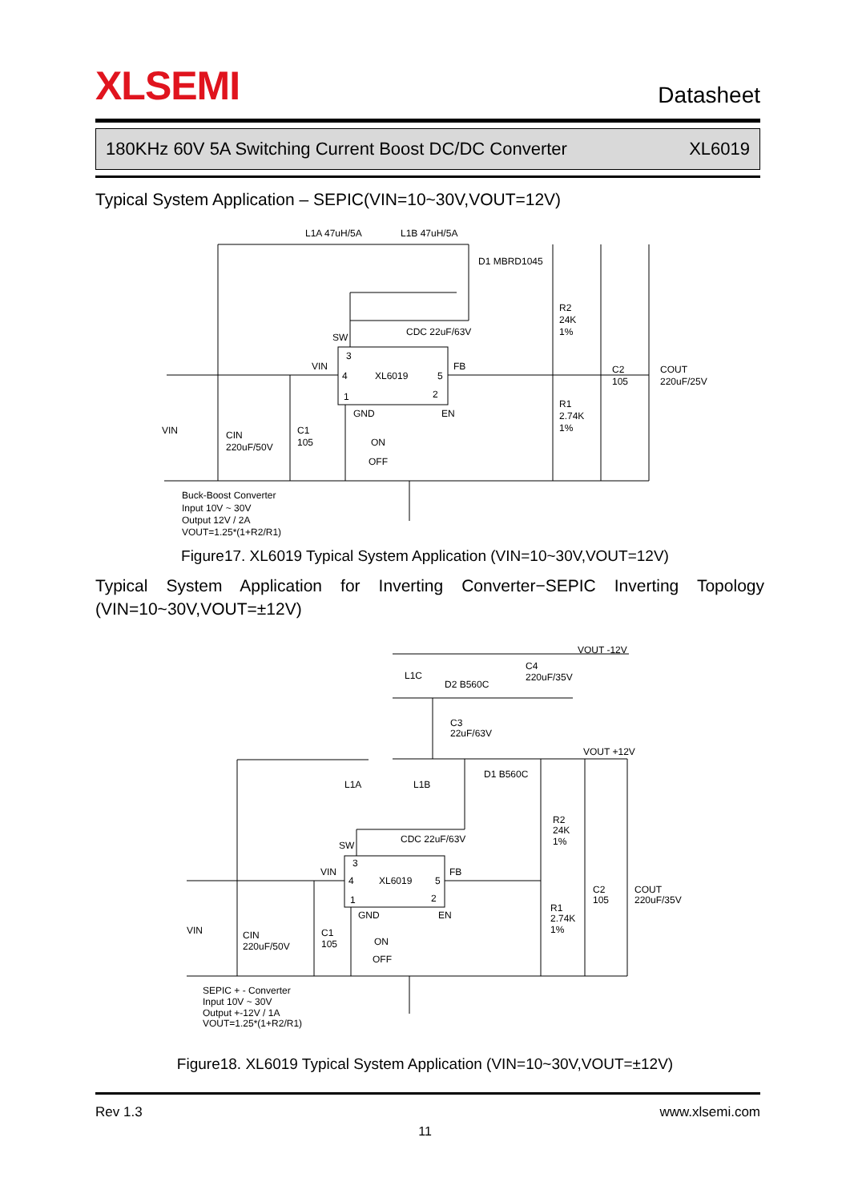XLSEMI
Datasheet
180KHz 60V 5A Switching Current Boost DC/DC Converter XL6019
Typical System Application – SEPIC(VIN=10~30V,VOUT=12V)
L1A 47uH/5A
L1B 47uH/5A
D1 MBRD1045
CDC 22uF/63V
R2
24K
1%
SW
3
VIN
4
XL6019
5
FB
1
2
GND
EN
C2
105
COUT
220uF/25V
R1
2.74K
1%
VIN
CIN
220uF/50V
C1
105
ON
OFF
Buck-Boost Converter
Input 10V ~ 30V
Output 12V / 2A
VOUT=1.25*(1+R2/R1)
Figure17. XL6019 Typical System Application (VIN=10~30V,VOUT=12V)
Typical System Application for Inverting Converter−SEPIC Inverting Topology
(VIN=10~30V,VOUT=±12V)
VOUT -12V
L1C
D2 B560C
C4
220uF/35V
C3
22uF/63V
VOUT +12V
D1 B560C
L1A
L1B
R2
24K
1%
CDC 22uF/63V
SW
3
VIN
4
XL6019
5
FB
1
2
GND
EN
C2
105
COUT
220uF/35V
R1
2.74K
1%
VIN
CIN
220uF/50V
C1
105
ON
OFF
SEPIC + - Converter
Input 10V ~ 30V
Output +-12V / 1A
VOUT=1.25*(1+R2/R1)
Figure18. XL6019 Typical System Application (VIN=10~30V,VOUT=±12V)
Rev 1.3 www.xlsemi.com
11